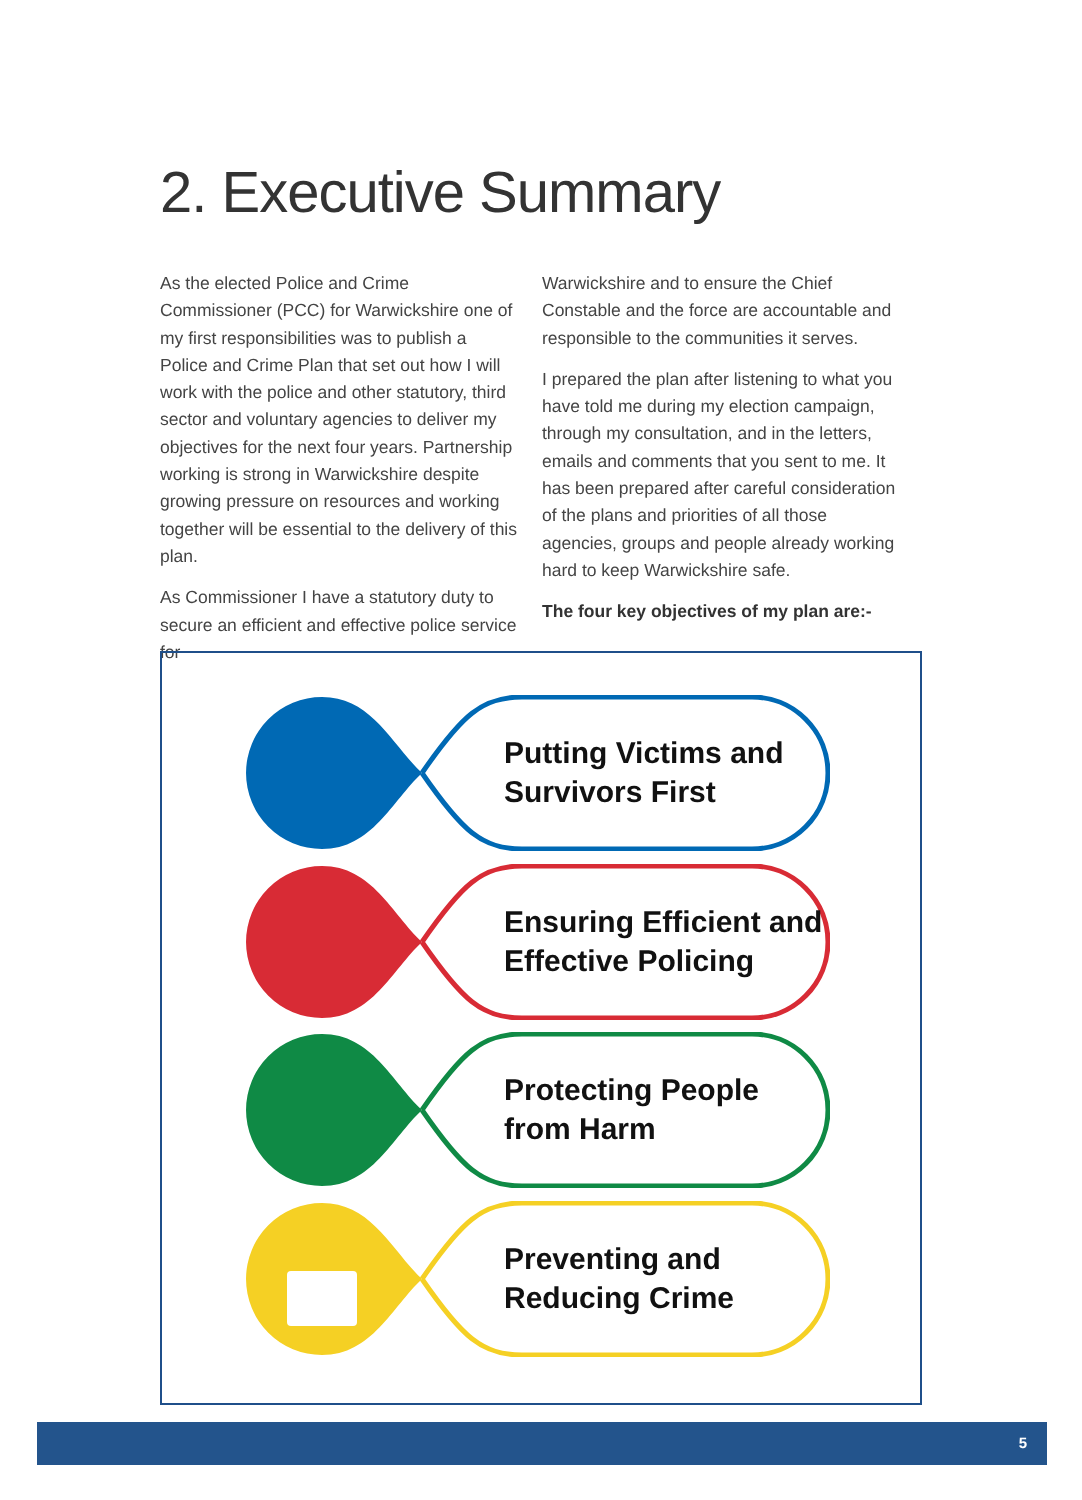2. Executive Summary
As the elected Police and Crime Commissioner (PCC) for Warwickshire one of my first responsibilities was to publish a Police and Crime Plan that set out how I will work with the police and other statutory, third sector and voluntary agencies to deliver my objectives for the next four years. Partnership working is strong in Warwickshire despite growing pressure on resources and working together will be essential to the delivery of this plan.
As Commissioner I have a statutory duty to secure an efficient and effective police service for
Warwickshire and to ensure the Chief Constable and the force are accountable and responsible to the communities it serves.
I prepared the plan after listening to what you have told me during my election campaign, through my consultation, and in the letters, emails and comments that you sent to me. It has been prepared after careful consideration of the plans and priorities of all those agencies, groups and people already working hard to keep Warwickshire safe.
The four key objectives of my plan are:-
Putting Victims and
Survivors First
Ensuring Efficient and
Effective Policing
Protecting People
from Harm
Preventing and
Reducing Crime
5